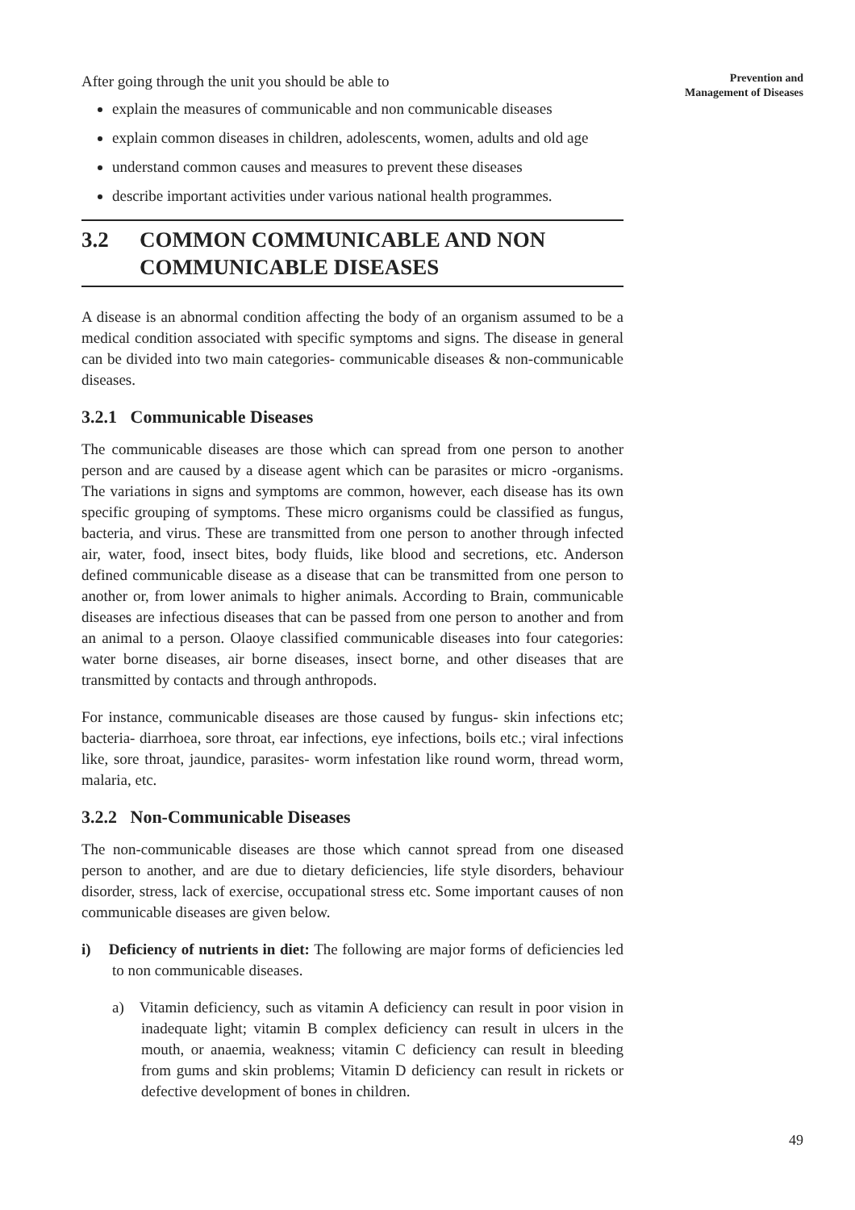Prevention and
Management of Diseases
After going through the unit you should be able to
explain the measures of communicable and non communicable diseases
explain common diseases in children, adolescents, women, adults and old age
understand common causes and measures to prevent these diseases
describe important activities under various national health programmes.
3.2 COMMON COMMUNICABLE AND NON COMMUNICABLE DISEASES
A disease is an abnormal condition affecting the body of an organism assumed to be a medical condition associated with specific symptoms and signs. The disease in general can be divided into two main categories- communicable diseases & non-communicable diseases.
3.2.1 Communicable Diseases
The communicable diseases are those which can spread from one person to another person and are caused by a disease agent which can be parasites or micro -organisms. The variations in signs and symptoms are common, however, each disease has its own specific grouping of symptoms. These micro organisms could be classified as fungus, bacteria, and virus. These are transmitted from one person to another through infected air, water, food, insect bites, body fluids, like blood and secretions, etc. Anderson defined communicable disease as a disease that can be transmitted from one person to another or, from lower animals to higher animals. According to Brain, communicable diseases are infectious diseases that can be passed from one person to another and from an animal to a person. Olaoye classified communicable diseases into four categories: water borne diseases, air borne diseases, insect borne, and other diseases that are transmitted by contacts and through anthropods.
For instance, communicable diseases are those caused by fungus- skin infections etc; bacteria- diarrhoea, sore throat, ear infections, eye infections, boils etc.; viral infections like, sore throat, jaundice, parasites- worm infestation like round worm, thread worm, malaria, etc.
3.2.2 Non-Communicable Diseases
The non-communicable diseases are those which cannot spread from one diseased person to another, and are due to dietary deficiencies, life style disorders, behaviour disorder, stress, lack of exercise, occupational stress etc. Some important causes of non communicable diseases are given below.
i) Deficiency of nutrients in diet: The following are major forms of deficiencies led to non communicable diseases.
a) Vitamin deficiency, such as vitamin A deficiency can result in poor vision in inadequate light; vitamin B complex deficiency can result in ulcers in the mouth, or anaemia, weakness; vitamin C deficiency can result in bleeding from gums and skin problems; Vitamin D deficiency can result in rickets or defective development of bones in children.
49